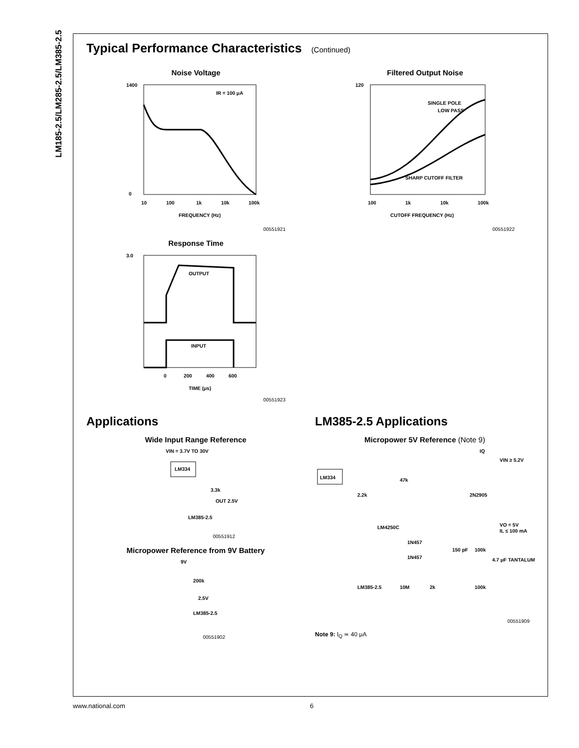LM185-2.5/LM285-2.5/LM385-2.5
Typical Performance Characteristics (Continued)
Noise Voltage
1400
0
IR = 100 μA
10
100
1k
10k
100k
FREQUENCY (Hz)
00551921
Response Time
3.0
OUTPUT
INPUT
0
200
400
600
TIME (μs)
00551923
Filtered Output Noise
120
SINGLE POLE
LOW PASS
SHARP CUTOFF FILTER
100
1k
10k
100k
CUTOFF FREQUENCY (Hz)
00551922
Applications
Wide Input Range Reference
VIN = 3.7V TO 30V
LM334
3.3k
OUT 2.5V
LM385-2.5
00551912
Micropower Reference from 9V Battery
9V
200k
2.5V
LM385-2.5
00551902
LM385-2.5 Applications
Micropower 5V Reference (Note 9)
IQ
VIN ≥ 5.2V
LM334
47k
2N2905
2.2k
LM4250C
VO = 5V
IL ≤ 100 mA
1N457
1N457
150 pF
100k
4.7 μF TANTALUM
LM385-2.5
10M
2k
100k
00551909
Note 9: I<sub>Q</sub> ≃ 40 μA
www.national.com 6